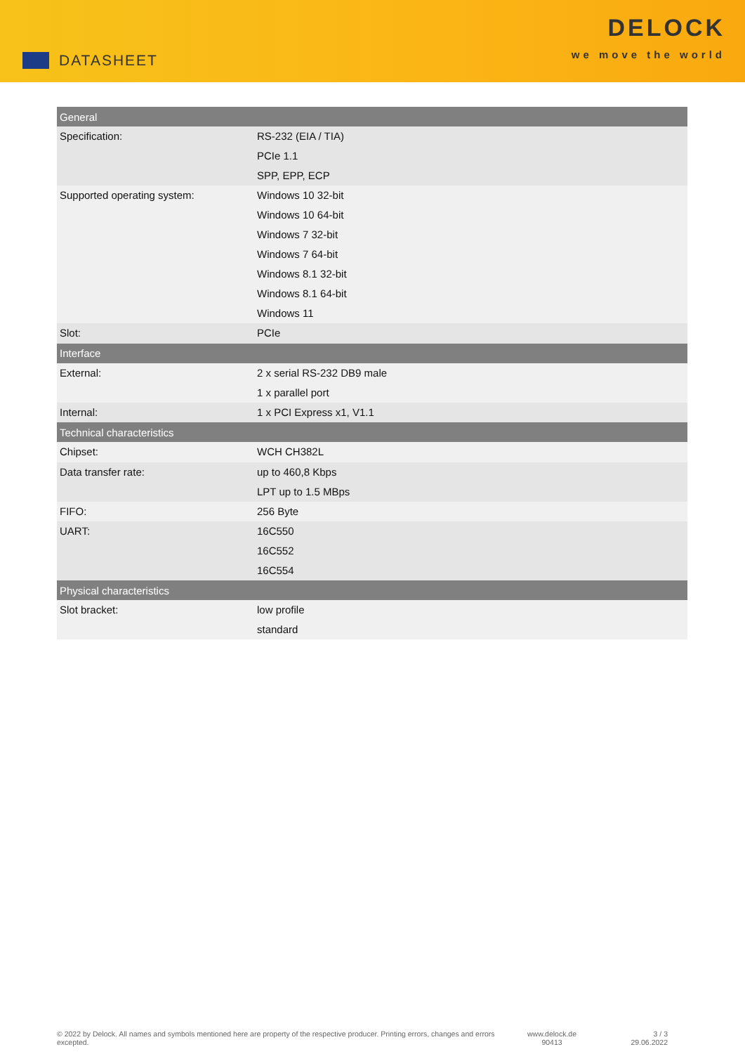DATASHEET
DELOCK
we move the world
| General | |
| --- | --- |
| Specification: | RS-232 (EIA / TIA) PCIe 1.1 SPP, EPP, ECP |
| Supported operating system: | Windows 10 32-bit Windows 10 64-bit Windows 7 32-bit Windows 7 64-bit Windows 8.1 32-bit Windows 8.1 64-bit Windows 11 |
| Slot: | PCIe |
| Interface | |
| External: | 2 x serial RS-232 DB9 male 1 x parallel port |
| Internal: | 1 x PCI Express x1, V1.1 |
| Technical characteristics | |
| Chipset: | WCH CH382L |
| Data transfer rate: | up to 460,8 Kbps LPT up to 1.5 MBps |
| FIFO: | 256 Byte |
| UART: | 16C550 16C552 16C554 |
| Physical characteristics | |
| Slot bracket: | low profile standard |
© 2022 by Delock. All names and symbols mentioned here are property of the respective producer. Printing errors, changes and errors excepted.
www.delock.de
90413
3 / 3
29.06.2022